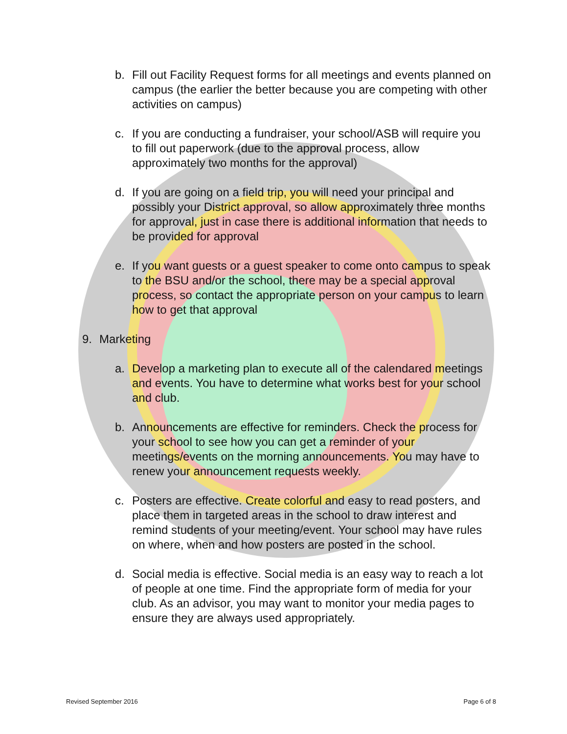b. Fill out Facility Request forms for all meetings and events planned on campus (the earlier the better because you are competing with other activities on campus)
c. If you are conducting a fundraiser, your school/ASB will require you to fill out paperwork (due to the approval process, allow approximately two months for the approval)
d. If you are going on a field trip, you will need your principal and possibly your District approval, so allow approximately three months for approval, just in case there is additional information that needs to be provided for approval
e. If you want guests or a guest speaker to come onto campus to speak to the BSU and/or the school, there may be a special approval process, so contact the appropriate person on your campus to learn how to get that approval
9. Marketing
a. Develop a marketing plan to execute all of the calendared meetings and events. You have to determine what works best for your school and club.
b. Announcements are effective for reminders. Check the process for your school to see how you can get a reminder of your meetings/events on the morning announcements. You may have to renew your announcement requests weekly.
c. Posters are effective. Create colorful and easy to read posters, and place them in targeted areas in the school to draw interest and remind students of your meeting/event. Your school may have rules on where, when and how posters are posted in the school.
d. Social media is effective. Social media is an easy way to reach a lot of people at one time. Find the appropriate form of media for your club. As an advisor, you may want to monitor your media pages to ensure they are always used appropriately.
Revised September 2016 Page 6 of 8